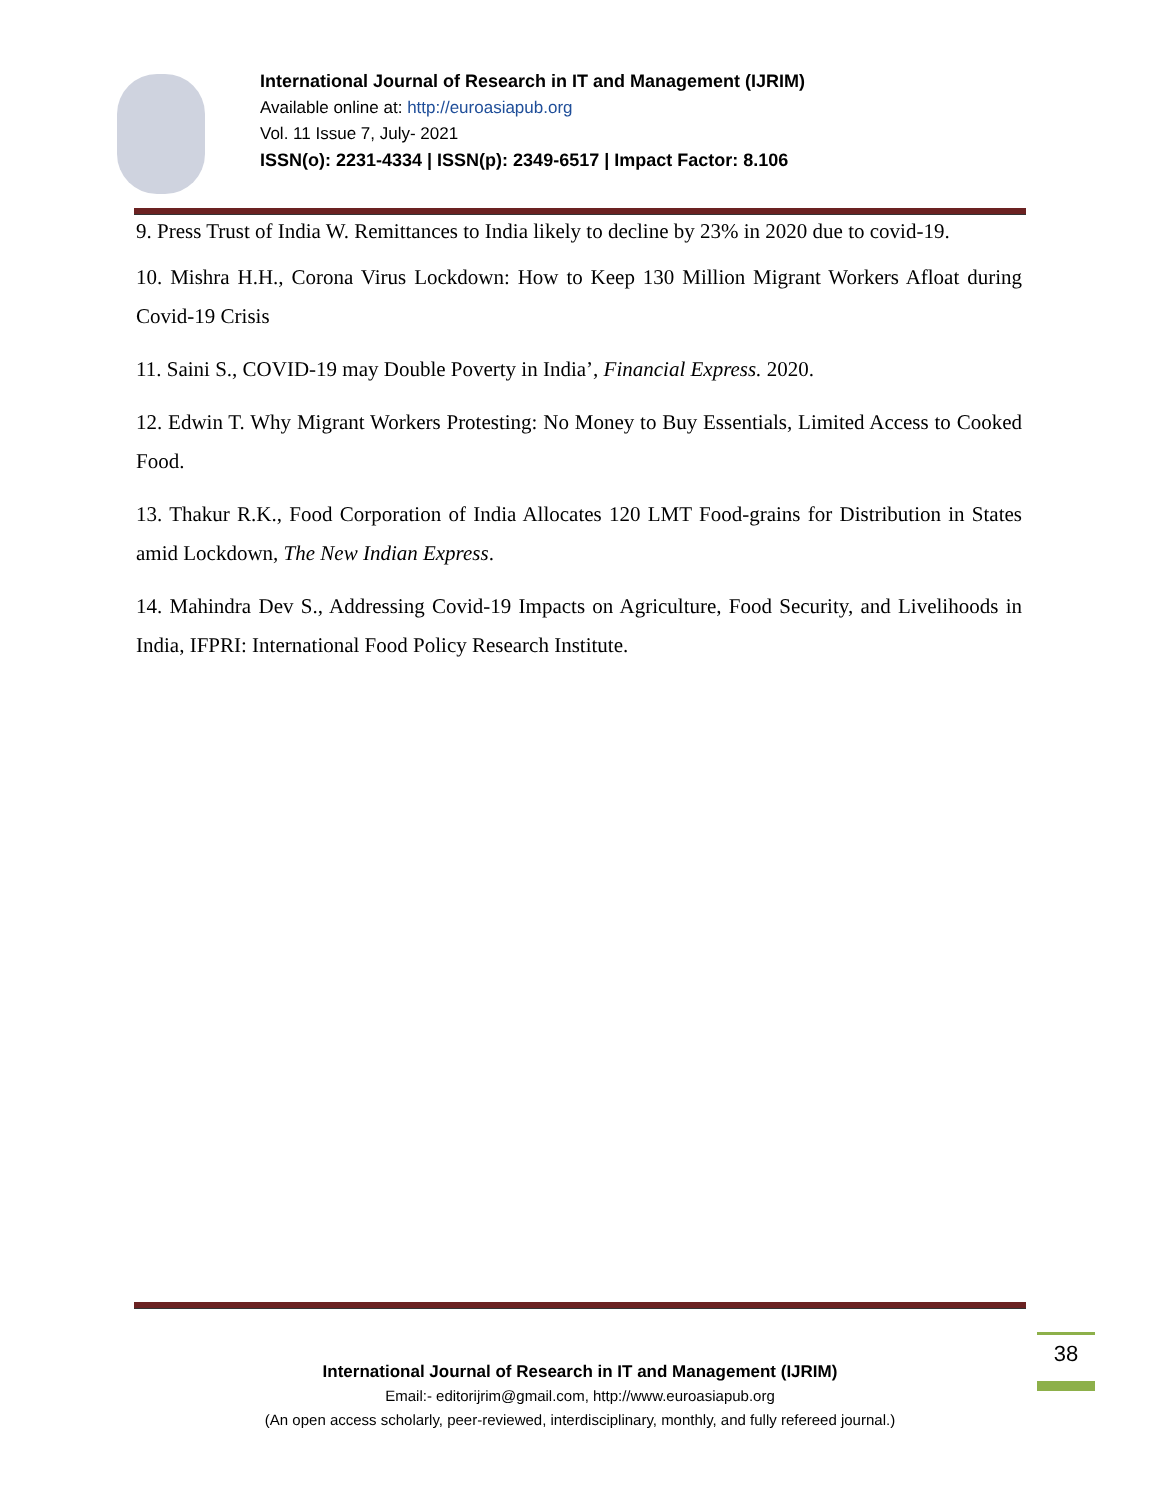International Journal of Research in IT and Management (IJRIM)
Available online at: http://euroasiapub.org
Vol. 11 Issue 7, July- 2021
ISSN(o): 2231-4334 | ISSN(p): 2349-6517 | Impact Factor: 8.106
9. Press Trust of India W. Remittances to India likely to decline by 23% in 2020 due to covid-19.
10. Mishra H.H., Corona Virus Lockdown: How to Keep 130 Million Migrant Workers Afloat during Covid-19 Crisis
11. Saini S., COVID-19 may Double Poverty in India’, Financial Express. 2020.
12. Edwin T. Why Migrant Workers Protesting: No Money to Buy Essentials, Limited Access to Cooked Food.
13. Thakur R.K., Food Corporation of India Allocates 120 LMT Food-grains for Distribution in States amid Lockdown, The New Indian Express.
14. Mahindra Dev S., Addressing Covid-19 Impacts on Agriculture, Food Security, and Livelihoods in India, IFPRI: International Food Policy Research Institute.
38
International Journal of Research in IT and Management (IJRIM)
Email:- editorijrim@gmail.com, http://www.euroasiapub.org
(An open access scholarly, peer-reviewed, interdisciplinary, monthly, and fully refereed journal.)